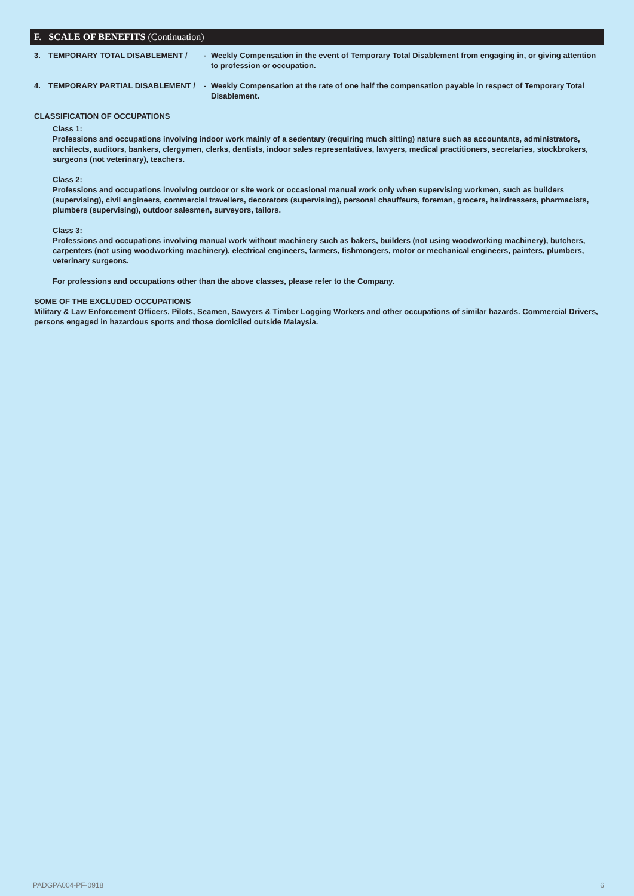F. SCALE OF BENEFITS (Continuation)
3. TEMPORARY TOTAL DISABLEMENT / - Weekly Compensation in the event of Temporary Total Disablement from engaging in, or giving attention to profession or occupation.
4. TEMPORARY PARTIAL DISABLEMENT / - Weekly Compensation at the rate of one half the compensation payable in respect of Temporary Total Disablement.
CLASSIFICATION OF OCCUPATIONS
Class 1:
Professions and occupations involving indoor work mainly of a sedentary (requiring much sitting) nature such as accountants, administrators, architects, auditors, bankers, clergymen, clerks, dentists, indoor sales representatives, lawyers, medical practitioners, secretaries, stockbrokers, surgeons (not veterinary), teachers.
Class 2:
Professions and occupations involving outdoor or site work or occasional manual work only when supervising workmen, such as builders (supervising), civil engineers, commercial travellers, decorators (supervising), personal chauffeurs, foreman, grocers, hairdressers, pharmacists, plumbers (supervising), outdoor salesmen, surveyors, tailors.
Class 3:
Professions and occupations involving manual work without machinery such as bakers, builders (not using woodworking machinery), butchers, carpenters (not using woodworking machinery), electrical engineers, farmers, fishmongers, motor or mechanical engineers, painters, plumbers, veterinary surgeons.
For professions and occupations other than the above classes, please refer to the Company.
SOME OF THE EXCLUDED OCCUPATIONS
Military & Law Enforcement Officers, Pilots, Seamen, Sawyers & Timber Logging Workers and other occupations of similar hazards. Commercial Drivers, persons engaged in hazardous sports and those domiciled outside Malaysia.
PADGPA004-PF-0918 6